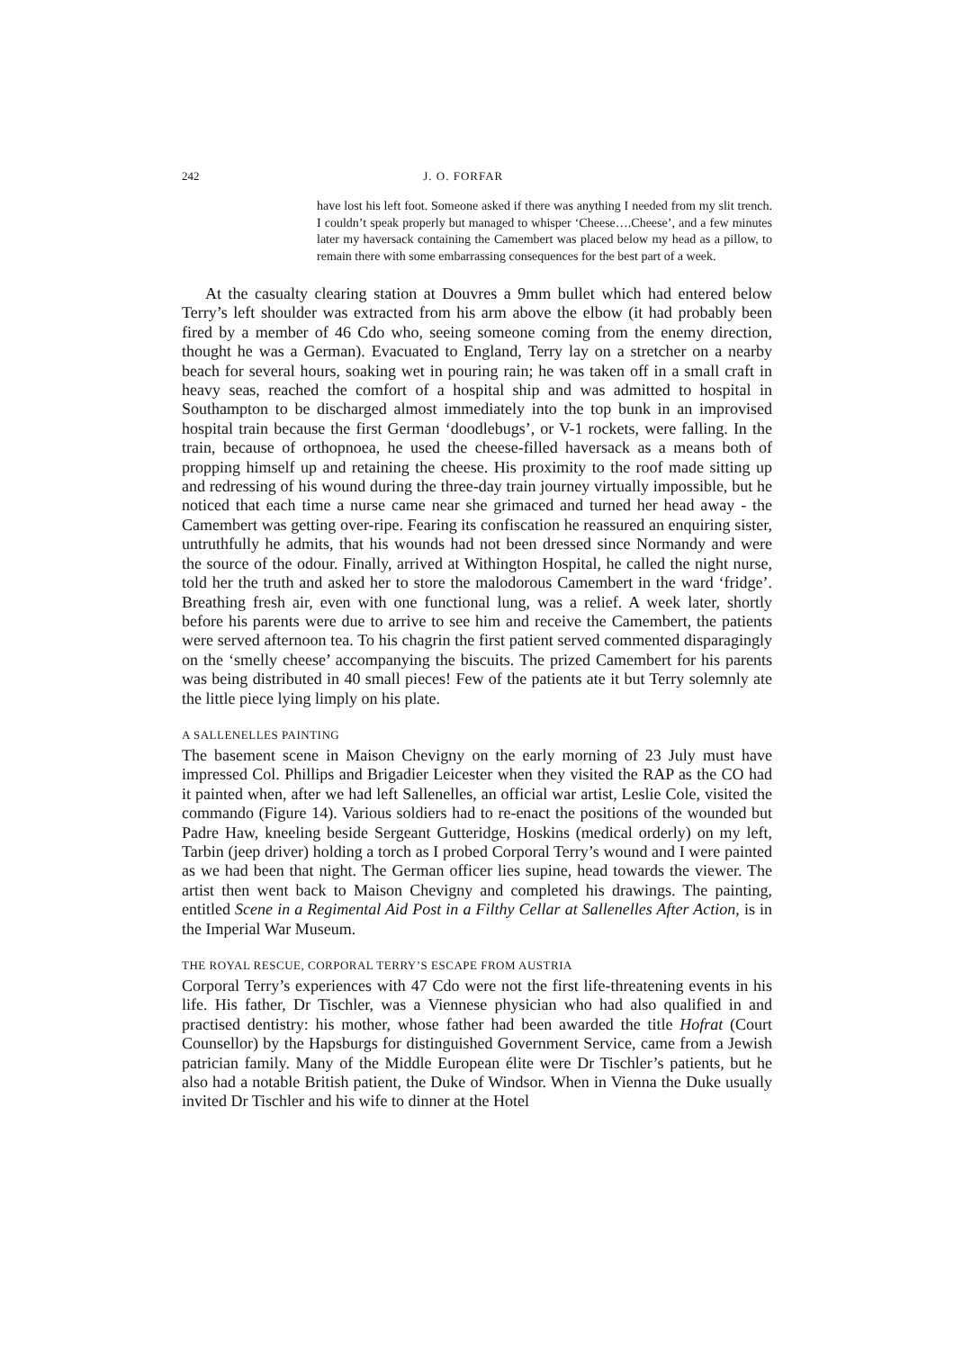242 J. O. FORFAR
have lost his left foot. Someone asked if there was anything I needed from my slit trench. I couldn’t speak properly but managed to whisper ‘Cheese….Cheese’, and a few minutes later my haversack containing the Camembert was placed below my head as a pillow, to remain there with some embarrassing consequences for the best part of a week.
At the casualty clearing station at Douvres a 9mm bullet which had entered below Terry’s left shoulder was extracted from his arm above the elbow (it had probably been fired by a member of 46 Cdo who, seeing someone coming from the enemy direction, thought he was a German). Evacuated to England, Terry lay on a stretcher on a nearby beach for several hours, soaking wet in pouring rain; he was taken off in a small craft in heavy seas, reached the comfort of a hospital ship and was admitted to hospital in Southampton to be discharged almost immediately into the top bunk in an improvised hospital train because the first German ‘doodlebugs’, or V-1 rockets, were falling. In the train, because of orthopnoea, he used the cheese-filled haversack as a means both of propping himself up and retaining the cheese. His proximity to the roof made sitting up and redressing of his wound during the three-day train journey virtually impossible, but he noticed that each time a nurse came near she grimaced and turned her head away - the Camembert was getting over-ripe. Fearing its confiscation he reassured an enquiring sister, untruthfully he admits, that his wounds had not been dressed since Normandy and were the source of the odour. Finally, arrived at Withington Hospital, he called the night nurse, told her the truth and asked her to store the malodorous Camembert in the ward ‘fridge’. Breathing fresh air, even with one functional lung, was a relief. A week later, shortly before his parents were due to arrive to see him and receive the Camembert, the patients were served afternoon tea. To his chagrin the first patient served commented disparagingly on the ‘smelly cheese’ accompanying the biscuits. The prized Camembert for his parents was being distributed in 40 small pieces! Few of the patients ate it but Terry solemnly ate the little piece lying limply on his plate.
A SALLENELLES PAINTING
The basement scene in Maison Chevigny on the early morning of 23 July must have impressed Col. Phillips and Brigadier Leicester when they visited the RAP as the CO had it painted when, after we had left Sallenelles, an official war artist, Leslie Cole, visited the commando (Figure 14). Various soldiers had to re-enact the positions of the wounded but Padre Haw, kneeling beside Sergeant Gutteridge, Hoskins (medical orderly) on my left, Tarbin (jeep driver) holding a torch as I probed Corporal Terry’s wound and I were painted as we had been that night. The German officer lies supine, head towards the viewer. The artist then went back to Maison Chevigny and completed his drawings. The painting, entitled Scene in a Regimental Aid Post in a Filthy Cellar at Sallenelles After Action, is in the Imperial War Museum.
THE ROYAL RESCUE, CORPORAL TERRY’S ESCAPE FROM AUSTRIA
Corporal Terry’s experiences with 47 Cdo were not the first life-threatening events in his life. His father, Dr Tischler, was a Viennese physician who had also qualified in and practised dentistry: his mother, whose father had been awarded the title Hofrat (Court Counsellor) by the Hapsburgs for distinguished Government Service, came from a Jewish patrician family. Many of the Middle European élite were Dr Tischler’s patients, but he also had a notable British patient, the Duke of Windsor. When in Vienna the Duke usually invited Dr Tischler and his wife to dinner at the Hotel